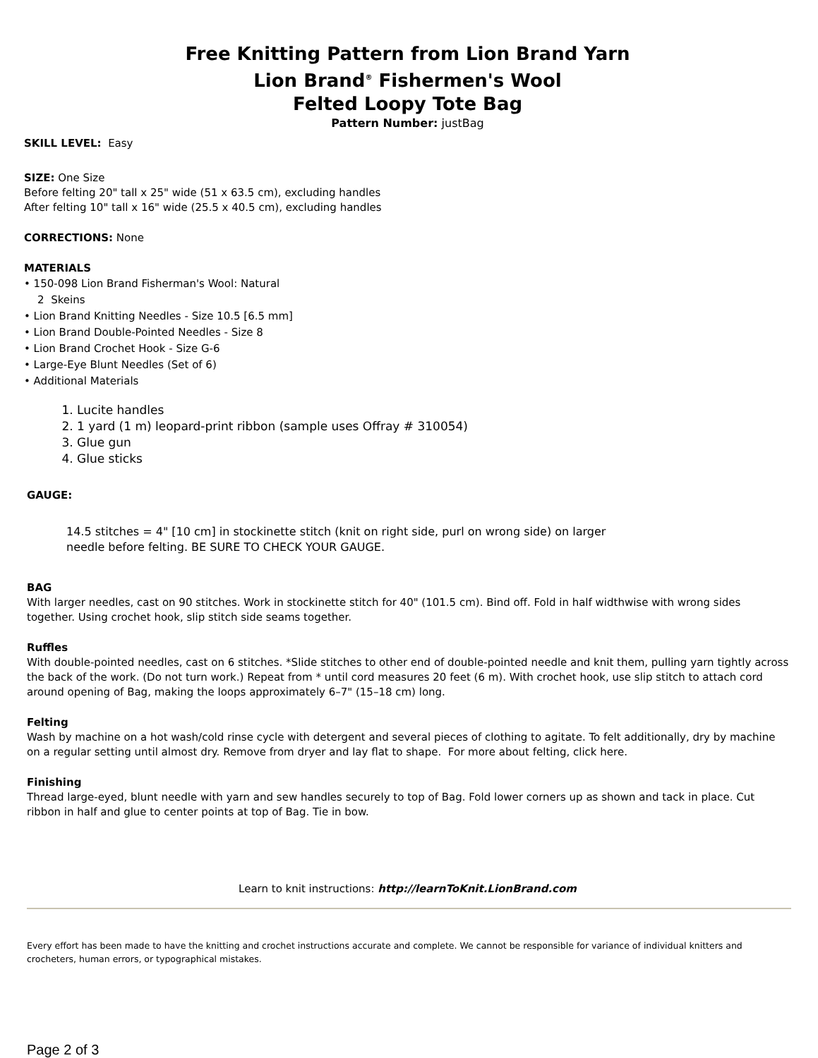Free Knitting Pattern from Lion Brand Yarn
Lion Brand<sup>®</sup> Fishermen's Wool
Felted Loopy Tote Bag
Pattern Number: justBag
SKILL LEVEL: Easy
SIZE: One Size
Before felting 20" tall x 25" wide (51 x 63.5 cm), excluding handles
After felting 10" tall x 16" wide (25.5 x 40.5 cm), excluding handles
CORRECTIONS: None
MATERIALS
• 150-098 Lion Brand Fisherman's Wool: Natural
2 Skeins
• Lion Brand Knitting Needles - Size 10.5 [6.5 mm]
• Lion Brand Double-Pointed Needles - Size 8
• Lion Brand Crochet Hook - Size G-6
• Large-Eye Blunt Needles (Set of 6)
• Additional Materials
1. Lucite handles
2. 1 yard (1 m) leopard-print ribbon (sample uses Offray # 310054)
3. Glue gun
4. Glue sticks
GAUGE:
14.5 stitches = 4" [10 cm] in stockinette stitch (knit on right side, purl on wrong side) on larger
needle before felting. BE SURE TO CHECK YOUR GAUGE.
BAG
With larger needles, cast on 90 stitches. Work in stockinette stitch for 40" (101.5 cm). Bind off. Fold in half widthwise with wrong sides together. Using crochet hook, slip stitch side seams together.
Ruffles
With double-pointed needles, cast on 6 stitches. *Slide stitches to other end of double-pointed needle and knit them, pulling yarn tightly across the back of the work. (Do not turn work.) Repeat from * until cord measures 20 feet (6 m). With crochet hook, use slip stitch to attach cord around opening of Bag, making the loops approximately 6–7" (15–18 cm) long.
Felting
Wash by machine on a hot wash/cold rinse cycle with detergent and several pieces of clothing to agitate. To felt additionally, dry by machine on a regular setting until almost dry. Remove from dryer and lay flat to shape. For more about felting, click here.
Finishing
Thread large-eyed, blunt needle with yarn and sew handles securely to top of Bag. Fold lower corners up as shown and tack in place. Cut ribbon in half and glue to center points at top of Bag. Tie in bow.
Learn to knit instructions: http://learnToKnit.LionBrand.com
Every effort has been made to have the knitting and crochet instructions accurate and complete. We cannot be responsible for variance of individual knitters and crocheters, human errors, or typographical mistakes.
Page 2 of 3